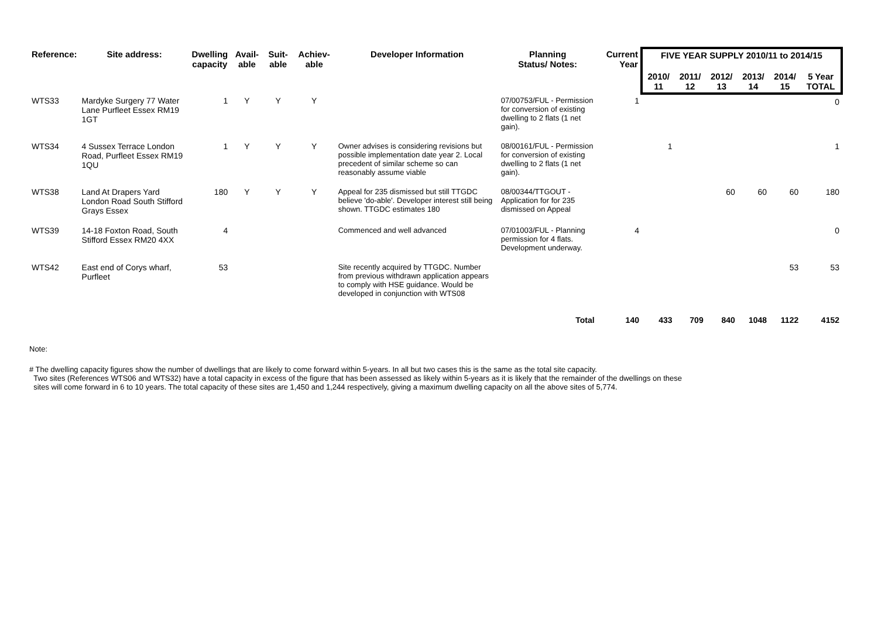| Reference: | Site address: | Dwelling capacity | Avail- able | Suit- able | Achiev- able | Developer Information | Planning Status/ Notes: | Current Year | FIVE YEAR SUPPLY 2010/11 to 2014/15 | | | | | |
| --- | --- | --- | --- | --- | --- | --- | --- | --- | --- | --- | --- | --- | --- | --- |
| | | | | | | | | | 2010/ 11 | 2011/ 12 | 2012/ 13 | 2013/ 14 | 2014/ 15 | 5 Year TOTAL |
| WTS33 | Mardyke Surgery 77 Water Lane Purfleet Essex RM19 1GT | 1 | Y | Y | Y | | 07/00753/FUL - Permission for conversion of existing dwelling to 2 flats (1 net gain). | 1 | | | | | | 0 |
| WTS34 | 4 Sussex Terrace London Road, Purfleet Essex RM19 1QU | 1 | Y | Y | Y | Owner advises is considering revisions but possible implementation date year 2. Local precedent of similar scheme so can reasonably assume viable | 08/00161/FUL - Permission for conversion of existing dwelling to 2 flats (1 net gain). | | 1 | | | | | 1 |
| WTS38 | Land At Drapers Yard London Road South Stifford Grays Essex | 180 | Y | Y | Y | Appeal for 235 dismissed but still TTGDC believe 'do-able'. Developer interest still being shown. TTGDC estimates 180 | 08/00344/TTGOUT - Application for for 235 dismissed on Appeal | | | | 60 | 60 | 60 | 180 |
| WTS39 | 14-18 Foxton Road, South Stifford Essex RM20 4XX | 4 | | | | Commenced and well advanced | 07/01003/FUL - Planning permission for 4 flats. Development underway. | 4 | | | | | | 0 |
| WTS42 | East end of Corys wharf, Purfleet | 53 | | | | Site recently acquired by TTGDC. Number from previous withdrawn application appears to comply with HSE guidance. Would be developed in conjunction with WTS08 | | | | | | | 53 | 53 |
| Total | | | | | | | | 140 | 433 | 709 | 840 | 1048 | 1122 | 4152 |
Note:
# The dwelling capacity figures show the number of dwellings that are likely to come forward within 5-years. In all but two cases this is the same as the total site capacity.
Two sites (References WTS06 and WTS32) have a total capacity in excess of the figure that has been assessed as likely within 5-years as it is likely that the remainder of the dwellings on these
sites will come forward in 6 to 10 years. The total capacity of these sites are 1,450 and 1,244 respectively, giving a maximum dwelling capacity on all the above sites of 5,774.